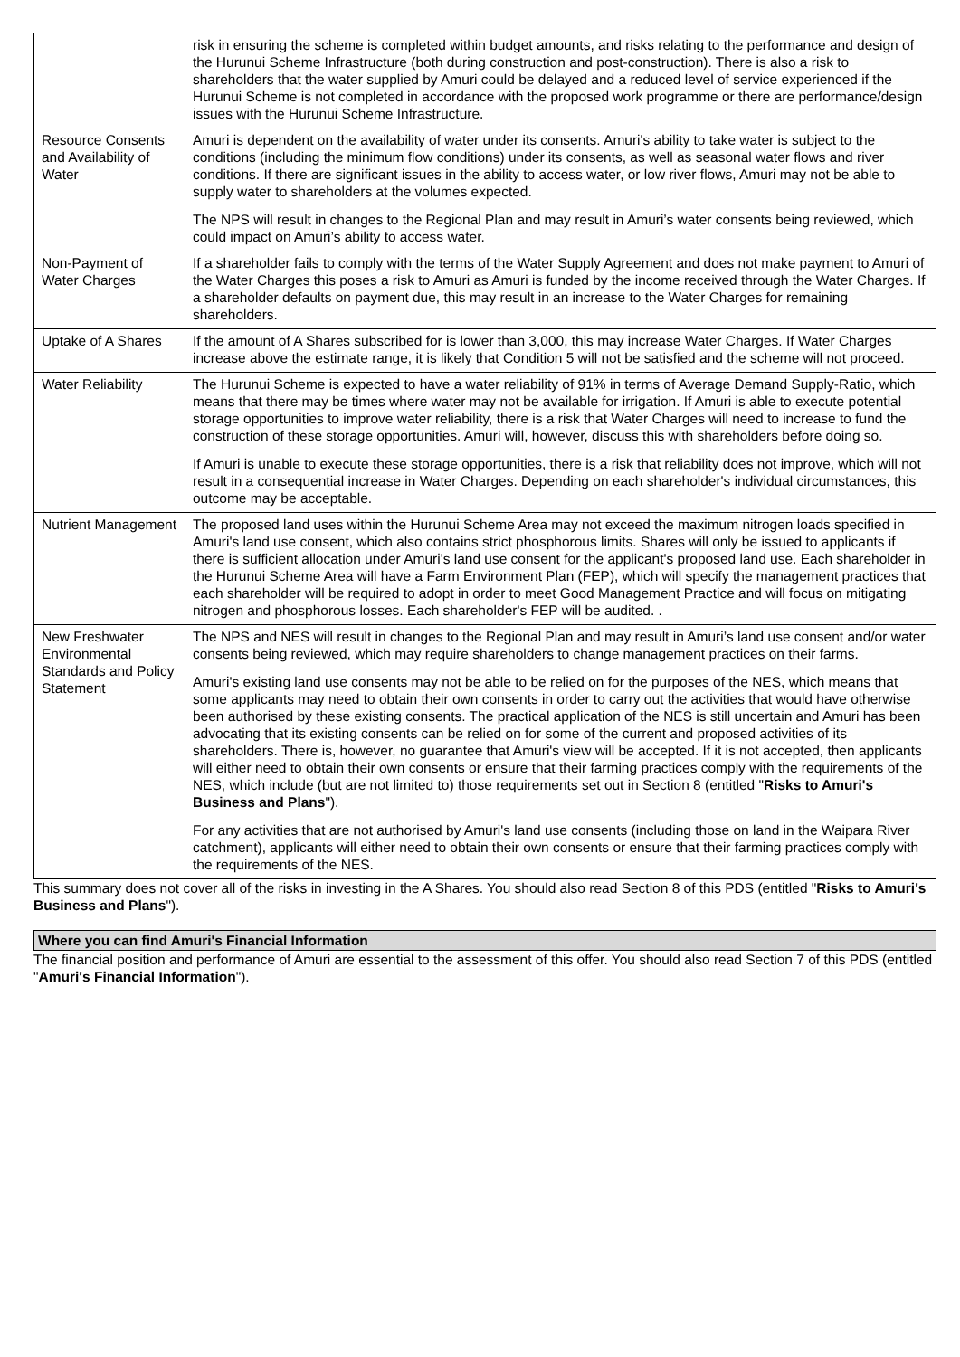| | risk in ensuring the scheme is completed within budget amounts, and risks relating to the performance and design of the Hurunui Scheme Infrastructure (both during construction and post-construction). There is also a risk to shareholders that the water supplied by Amuri could be delayed and a reduced level of service experienced if the Hurunui Scheme is not completed in accordance with the proposed work programme or there are performance/design issues with the Hurunui Scheme Infrastructure. |
| Resource Consents and Availability of Water | Amuri is dependent on the availability of water under its consents. Amuri's ability to take water is subject to the conditions (including the minimum flow conditions) under its consents, as well as seasonal water flows and river conditions. If there are significant issues in the ability to access water, or low river flows, Amuri may not be able to supply water to shareholders at the volumes expected. The NPS will result in changes to the Regional Plan and may result in Amuri’s water consents being reviewed, which could impact on Amuri’s ability to access water. |
| Non-Payment of Water Charges | If a shareholder fails to comply with the terms of the Water Supply Agreement and does not make payment to Amuri of the Water Charges this poses a risk to Amuri as Amuri is funded by the income received through the Water Charges. If a shareholder defaults on payment due, this may result in an increase to the Water Charges for remaining shareholders. |
| Uptake of A Shares | If the amount of A Shares subscribed for is lower than 3,000, this may increase Water Charges. If Water Charges increase above the estimate range, it is likely that Condition 5 will not be satisfied and the scheme will not proceed. |
| Water Reliability | The Hurunui Scheme is expected to have a water reliability of 91% in terms of Average Demand Supply-Ratio, which means that there may be times where water may not be available for irrigation. If Amuri is able to execute potential storage opportunities to improve water reliability, there is a risk that Water Charges will need to increase to fund the construction of these storage opportunities. Amuri will, however, discuss this with shareholders before doing so. If Amuri is unable to execute these storage opportunities, there is a risk that reliability does not improve, which will not result in a consequential increase in Water Charges. Depending on each shareholder's individual circumstances, this outcome may be acceptable. |
| Nutrient Management | The proposed land uses within the Hurunui Scheme Area may not exceed the maximum nitrogen loads specified in Amuri's land use consent, which also contains strict phosphorous limits. Shares will only be issued to applicants if there is sufficient allocation under Amuri's land use consent for the applicant's proposed land use. Each shareholder in the Hurunui Scheme Area will have a Farm Environment Plan (FEP), which will specify the management practices that each shareholder will be required to adopt in order to meet Good Management Practice and will focus on mitigating nitrogen and phosphorous losses. Each shareholder's FEP will be audited. . |
| New Freshwater Environmental Standards and Policy Statement | The NPS and NES will result in changes to the Regional Plan and may result in Amuri’s land use consent and/or water consents being reviewed, which may require shareholders to change management practices on their farms. Amuri's existing land use consents may not be able to be relied on for the purposes of the NES, which means that some applicants may need to obtain their own consents in order to carry out the activities that would have otherwise been authorised by these existing consents. The practical application of the NES is still uncertain and Amuri has been advocating that its existing consents can be relied on for some of the current and proposed activities of its shareholders. There is, however, no guarantee that Amuri's view will be accepted. If it is not accepted, then applicants will either need to obtain their own consents or ensure that their farming practices comply with the requirements of the NES, which include (but are not limited to) those requirements set out in Section 8 (entitled " Risks to Amuri's Business and Plans "). For any activities that are not authorised by Amuri's land use consents (including those on land in the Waipara River catchment), applicants will either need to obtain their own consents or ensure that their farming practices comply with the requirements of the NES. |
This summary does not cover all of the risks in investing in the A Shares. You should also read Section 8 of this PDS (entitled "Risks to Amuri's Business and Plans").
Where you can find Amuri's Financial Information
The financial position and performance of Amuri are essential to the assessment of this offer. You should also read Section 7 of this PDS (entitled "Amuri's Financial Information").